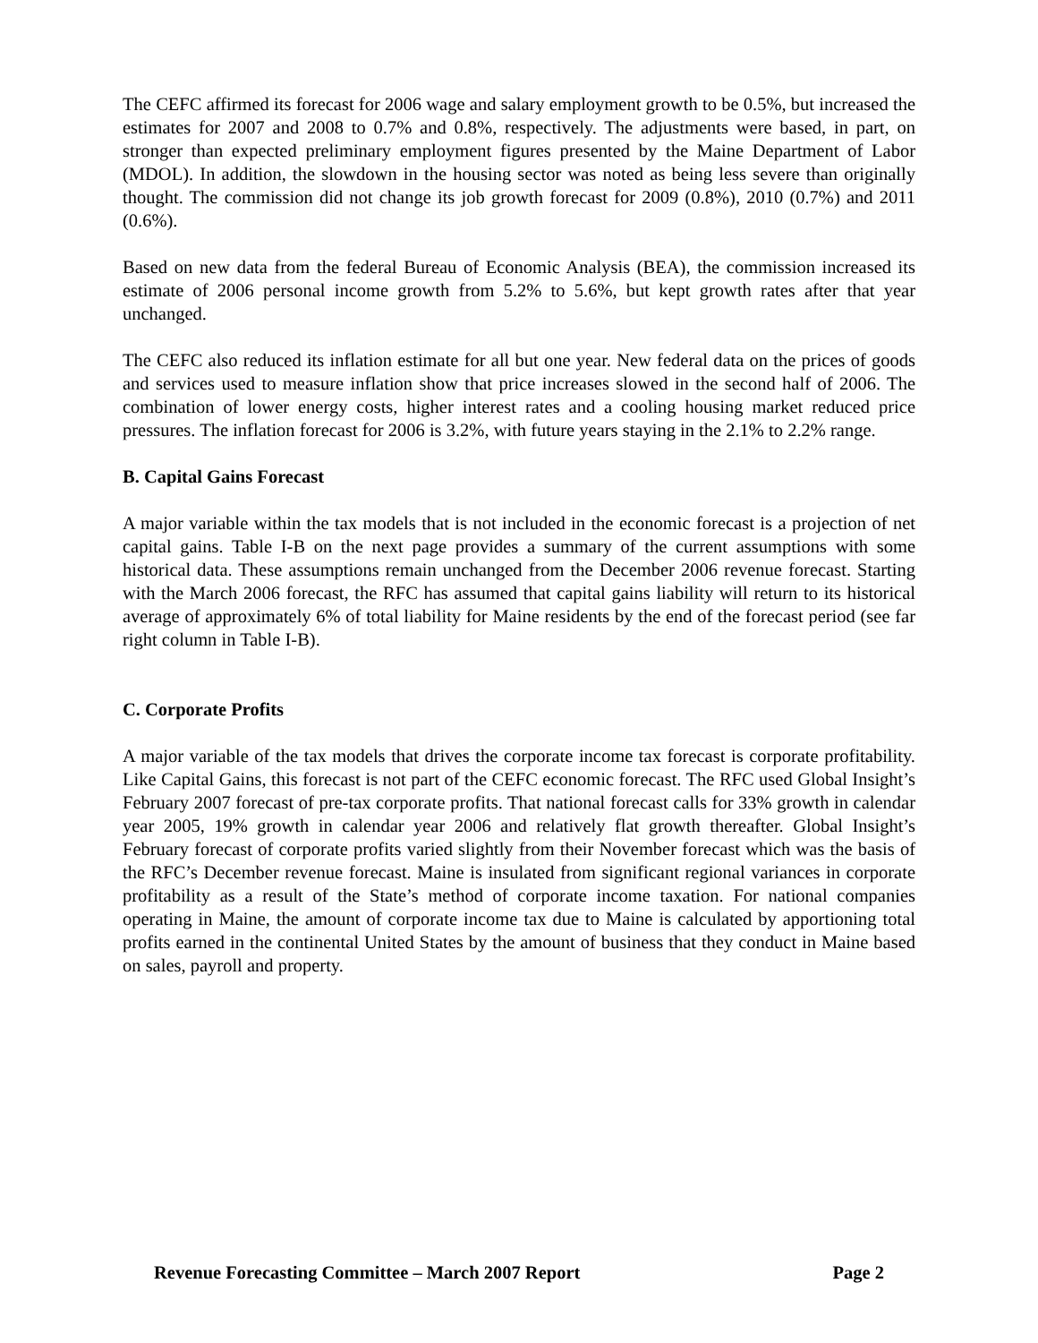The CEFC affirmed its forecast for 2006 wage and salary employment growth to be 0.5%, but increased the estimates for 2007 and 2008 to 0.7% and 0.8%, respectively. The adjustments were based, in part, on stronger than expected preliminary employment figures presented by the Maine Department of Labor (MDOL). In addition, the slowdown in the housing sector was noted as being less severe than originally thought. The commission did not change its job growth forecast for 2009 (0.8%), 2010 (0.7%) and 2011 (0.6%).
Based on new data from the federal Bureau of Economic Analysis (BEA), the commission increased its estimate of 2006 personal income growth from 5.2% to 5.6%, but kept growth rates after that year unchanged.
The CEFC also reduced its inflation estimate for all but one year. New federal data on the prices of goods and services used to measure inflation show that price increases slowed in the second half of 2006. The combination of lower energy costs, higher interest rates and a cooling housing market reduced price pressures. The inflation forecast for 2006 is 3.2%, with future years staying in the 2.1% to 2.2% range.
B. Capital Gains Forecast
A major variable within the tax models that is not included in the economic forecast is a projection of net capital gains. Table I-B on the next page provides a summary of the current assumptions with some historical data. These assumptions remain unchanged from the December 2006 revenue forecast. Starting with the March 2006 forecast, the RFC has assumed that capital gains liability will return to its historical average of approximately 6% of total liability for Maine residents by the end of the forecast period (see far right column in Table I-B).
C. Corporate Profits
A major variable of the tax models that drives the corporate income tax forecast is corporate profitability. Like Capital Gains, this forecast is not part of the CEFC economic forecast. The RFC used Global Insight’s February 2007 forecast of pre-tax corporate profits. That national forecast calls for 33% growth in calendar year 2005, 19% growth in calendar year 2006 and relatively flat growth thereafter. Global Insight’s February forecast of corporate profits varied slightly from their November forecast which was the basis of the RFC’s December revenue forecast. Maine is insulated from significant regional variances in corporate profitability as a result of the State’s method of corporate income taxation. For national companies operating in Maine, the amount of corporate income tax due to Maine is calculated by apportioning total profits earned in the continental United States by the amount of business that they conduct in Maine based on sales, payroll and property.
Revenue Forecasting Committee – March 2007 Report Page 2